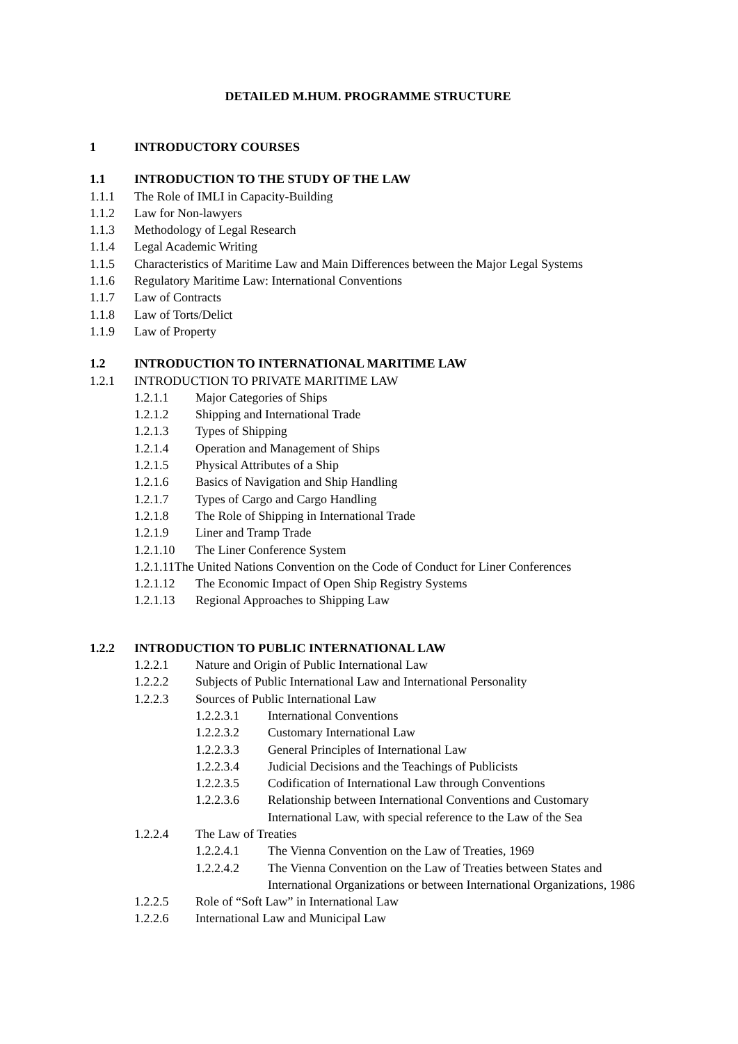DETAILED M.HUM. PROGRAMME STRUCTURE
1 INTRODUCTORY COURSES
1.1 INTRODUCTION TO THE STUDY OF THE LAW
1.1.1 The Role of IMLI in Capacity-Building
1.1.2 Law for Non-lawyers
1.1.3 Methodology of Legal Research
1.1.4 Legal Academic Writing
1.1.5 Characteristics of Maritime Law and Main Differences between the Major Legal Systems
1.1.6 Regulatory Maritime Law: International Conventions
1.1.7 Law of Contracts
1.1.8 Law of Torts/Delict
1.1.9 Law of Property
1.2 INTRODUCTION TO INTERNATIONAL MARITIME LAW
1.2.1 INTRODUCTION TO PRIVATE MARITIME LAW
1.2.1.1 Major Categories of Ships
1.2.1.2 Shipping and International Trade
1.2.1.3 Types of Shipping
1.2.1.4 Operation and Management of Ships
1.2.1.5 Physical Attributes of a Ship
1.2.1.6 Basics of Navigation and Ship Handling
1.2.1.7 Types of Cargo and Cargo Handling
1.2.1.8 The Role of Shipping in International Trade
1.2.1.9 Liner and Tramp Trade
1.2.1.10 The Liner Conference System
1.2.1.11The United Nations Convention on the Code of Conduct for Liner Conferences
1.2.1.12 The Economic Impact of Open Ship Registry Systems
1.2.1.13 Regional Approaches to Shipping Law
1.2.2 INTRODUCTION TO PUBLIC INTERNATIONAL LAW
1.2.2.1 Nature and Origin of Public International Law
1.2.2.2 Subjects of Public International Law and International Personality
1.2.2.3 Sources of Public International Law
1.2.2.3.1 International Conventions
1.2.2.3.2 Customary International Law
1.2.2.3.3 General Principles of International Law
1.2.2.3.4 Judicial Decisions and the Teachings of Publicists
1.2.2.3.5 Codification of International Law through Conventions
1.2.2.3.6 Relationship between International Conventions and Customary International Law, with special reference to the Law of the Sea
1.2.2.4 The Law of Treaties
1.2.2.4.1 The Vienna Convention on the Law of Treaties, 1969
1.2.2.4.2 The Vienna Convention on the Law of Treaties between States and International Organizations or between International Organizations, 1986
1.2.2.5 Role of “Soft Law” in International Law
1.2.2.6 International Law and Municipal Law